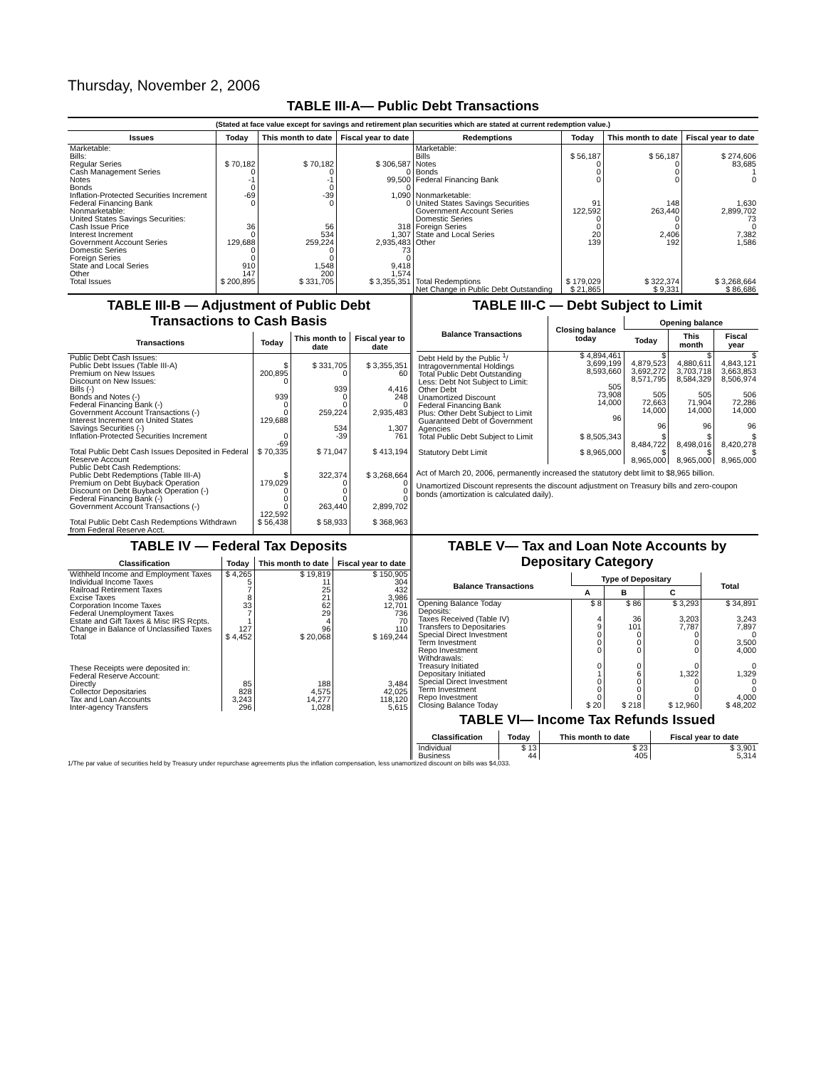Thursday, November 2, 2006
TABLE III-A— Public Debt Transactions
(Stated at face value except for savings and retirement plan securities which are stated at current redemption value.)
| Issues | Today | This month to date | Fiscal year to date | Redemptions | Today | This month to date | Fiscal year to date |
| --- | --- | --- | --- | --- | --- | --- | --- |
| Marketable: Bills: Regular Series Cash Management Series Notes Bonds Inflation-Protected Securities Increment Federal Financing Bank Nonmarketable: United States Savings Securities: Cash Issue Price Interest Increment Government Account Series Domestic Series Foreign Series State and Local Series Other | $ 70,182 0 -1 0 -69 0 36 0 129,688 0 0 910 147 | $ 70,182 0 -1 0 -39 0 56 534 259,224 0 0 1,548 200 | $ 306,587 0 99,500 0 1,090 0 318 1,307 2,935,483 73 0 9,418 1,574 | Marketable: Bills Notes Bonds Federal Financing Bank Nonmarketable: United States Savings Securities Government Account Series Domestic Series Foreign Series State and Local Series Other | $ 56,187 0 0 0 91 122,592 0 0 20 139 | $ 56,187 0 0 0 148 263,440 0 0 2,406 192 | $ 274,606 83,685 1 0 1,630 2,899,702 73 0 7,382 1,586 |
| Total Issues | $ 200,895 | $ 331,705 | $ 3,355,351 | Total Redemptions | $ 179,029 | $ 322,374 | $ 3,268,664 |
| | | | | Net Change in Public Debt Outstanding | $ 21,865 | $ 9,331 | $ 86,686 |
TABLE III-B — Adjustment of Public Debt Transactions to Cash Basis
| Transactions | Today | This month to date | Fiscal year to date |
| --- | --- | --- | --- |
| Public Debt Cash Issues: Public Debt Issues (Table III-A) Premium on New Issues Discount on New Issues: Bills (-) Bonds and Notes (-) Federal Financing Bank (-) Government Account Transactions (-) Interest Increment on United States Savings Securities (-) Inflation-Protected Securities Increment | $ 200,895 0 939 0 0 129,688 0 -69 | $ 331,705 0 939 0 0 259,224 534 -39 | $ 3,355,351 60 4,416 248 0 2,935,483 1,307 761 |
| Total Public Debt Cash Issues Deposited in Federal Reserve Account | $ 70,335 | $ 71,047 | $ 413,194 |
| Public Debt Cash Redemptions: Public Debt Redemptions (Table III-A) Premium on Debt Buyback Operation Discount on Debt Buyback Operation (-) Federal Financing Bank (-) Government Account Transactions (-) | $ 179,029 0 0 0 122,592 | 322,374 0 0 0 263,440 | $ 3,268,664 0 0 0 2,899,702 |
| Total Public Debt Cash Redemptions Withdrawn from Federal Reserve Acct. | $ 56,438 | $ 58,933 | $ 368,963 |
TABLE III-C — Debt Subject to Limit
| Balance Transactions | Closing balance today | Opening balance | | |
| --- | --- | --- | --- | --- |
| | | Today | This month | Fiscal year |
| Debt Held by the Public <sup>1</sup>/ Intragovernmental Holdings Total Public Debt Outstanding Less: Debt Not Subject to Limit: Other Debt Unamortized Discount Federal Financing Bank Plus: Other Debt Subject to Limit Guaranteed Debt of Government Agencies | $ 4,894,461 3,699,199 8,593,660 505 73,908 14,000 96 | $ 4,879,523 3,692,272 8,571,795 505 72,663 14,000 96 | $ 4,880,611 3,703,718 8,584,329 505 71,904 14,000 96 | $ 4,843,121 3,663,853 8,506,974 506 72,286 14,000 96 |
| Total Public Debt Subject to Limit | $ 8,505,343 | $ 8,484,722 | $ 8,498,016 | $ 8,420,278 |
| Statutory Debt Limit | $ 8,965,000 | $ 8,965,000 | $ 8,965,000 | $ 8,965,000 |
Act of March 20, 2006, permanently increased the statutory debt limit to $8,965 billion.
Unamortized Discount represents the discount adjustment on Treasury bills and zero-coupon bonds (amortization is calculated daily).
TABLE IV — Federal Tax Deposits
| Classification | Today | This month to date | Fiscal year to date |
| --- | --- | --- | --- |
| Withheld Income and Employment Taxes Individual Income Taxes Railroad Retirement Taxes Excise Taxes Corporation Income Taxes Federal Unemployment Taxes Estate and Gift Taxes & Misc IRS Rcpts. Change in Balance of Unclassified Taxes | $ 4,265 5 7 8 33 7 1 127 | $ 19,819 11 25 21 62 29 4 96 | $ 150,905 304 432 3,986 12,701 736 70 110 |
| Total | $ 4,452 | $ 20,068 | $ 169,244 |
| These Receipts were deposited in: Federal Reserve Account: Directly Collector Depositaries Tax and Loan Accounts Inter-agency Transfers | 85 828 3,243 296 | 188 4,575 14,277 1,028 | 3,484 42,025 118,120 5,615 |
TABLE V— Tax and Loan Note Accounts by Depositary Category
| Balance Transactions | Type of Depositary | | | Total |
| --- | --- | --- | --- | --- |
| | A | B | C | |
| Opening Balance Today Deposits: Taxes Received (Table IV) Transfers to Depositaries Special Direct Investment Term Investment Repo Investment Withdrawals: Treasury Initiated Depositary Initiated Special Direct Investment Term Investment Repo Investment | $ 8 4 9 0 0 0 0 1 0 0 0 | $ 86 36 101 0 0 0 0 6 0 0 0 | $ 3,293 3,203 7,787 0 0 0 0 1,322 0 0 0 | $ 34,891 3,243 7,897 0 3,500 4,000 0 1,329 0 0 4,000 |
| Closing Balance Today | $ 20 | $ 218 | $ 12,960 | $ 48,202 |
TABLE VI— Income Tax Refunds Issued
| Classification | Today | This month to date | Fiscal year to date |
| --- | --- | --- | --- |
| Individual Business | $ 13 44 | $ 23 405 | $ 3,901 5,314 |
1/The par value of securities held by Treasury under repurchase agreements plus the inflation compensation, less unamortized discount on bills was $4,033.